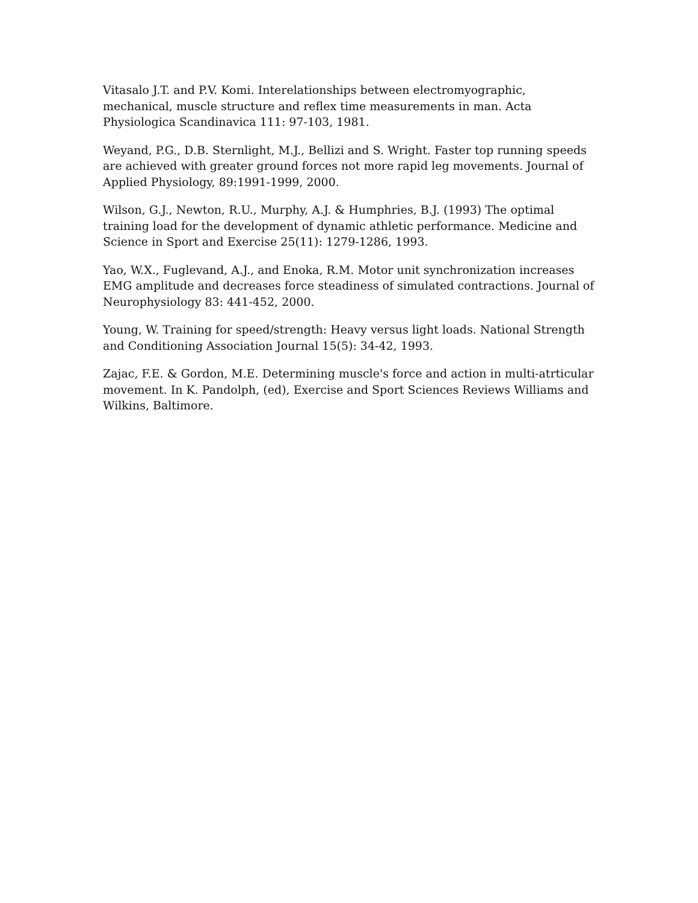Vitasalo J.T. and P.V. Komi. Interelationships between electromyographic, mechanical, muscle structure and reflex time measurements in man. Acta Physiologica Scandinavica 111: 97-103, 1981.
Weyand, P.G., D.B. Sternlight, M.J., Bellizi and S. Wright. Faster top running speeds are achieved with greater ground forces not more rapid leg movements. Journal of Applied Physiology, 89:1991-1999, 2000.
Wilson, G.J., Newton, R.U., Murphy, A.J. & Humphries, B.J. (1993) The optimal training load for the development of dynamic athletic performance. Medicine and Science in Sport and Exercise 25(11): 1279-1286, 1993.
Yao, W.X., Fuglevand, A.J., and Enoka, R.M. Motor unit synchronization increases EMG amplitude and decreases force steadiness of simulated contractions. Journal of Neurophysiology 83: 441-452, 2000.
Young, W. Training for speed/strength: Heavy versus light loads. National Strength and Conditioning Association Journal 15(5): 34-42, 1993.
Zajac, F.E. & Gordon, M.E. Determining muscle's force and action in multi-atrticular movement. In K. Pandolph, (ed), Exercise and Sport Sciences Reviews Williams and Wilkins, Baltimore.